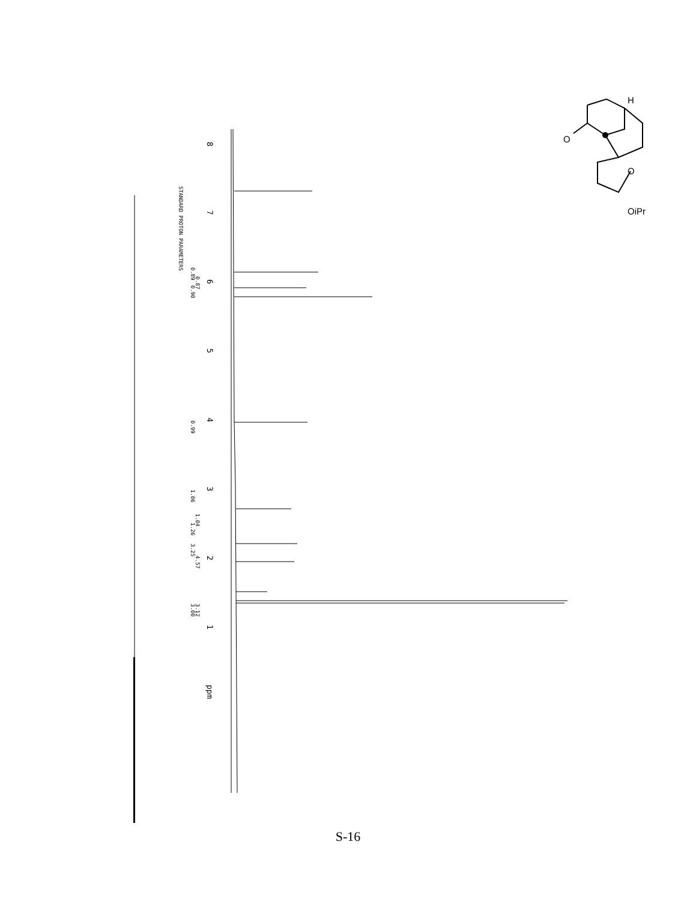8
7
6
5
4
3
2
1
ppm
STANDARD PROTON PARAMETERS
0.89
0.87
0.90
0.99
1.06
1.04
1.26
3.25
4.57
3.00
3.12
H
O
O
OiPr
S-16